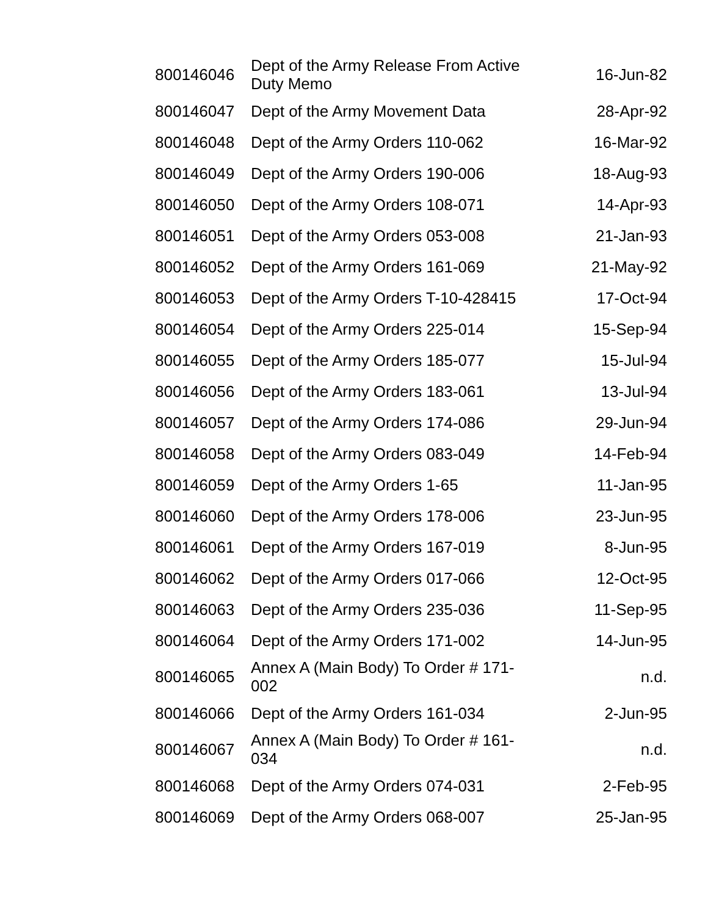| 800146046 | Dept of the Army Release From Active Duty Memo | 16-Jun-82 |
| 800146047 | Dept of the Army Movement Data | 28-Apr-92 |
| 800146048 | Dept of the Army Orders 110-062 | 16-Mar-92 |
| 800146049 | Dept of the Army Orders 190-006 | 18-Aug-93 |
| 800146050 | Dept of the Army Orders 108-071 | 14-Apr-93 |
| 800146051 | Dept of the Army Orders 053-008 | 21-Jan-93 |
| 800146052 | Dept of the Army Orders 161-069 | 21-May-92 |
| 800146053 | Dept of the Army Orders T-10-428415 | 17-Oct-94 |
| 800146054 | Dept of the Army Orders 225-014 | 15-Sep-94 |
| 800146055 | Dept of the Army Orders 185-077 | 15-Jul-94 |
| 800146056 | Dept of the Army Orders 183-061 | 13-Jul-94 |
| 800146057 | Dept of the Army Orders 174-086 | 29-Jun-94 |
| 800146058 | Dept of the Army Orders 083-049 | 14-Feb-94 |
| 800146059 | Dept of the Army Orders 1-65 | 11-Jan-95 |
| 800146060 | Dept of the Army Orders 178-006 | 23-Jun-95 |
| 800146061 | Dept of the Army Orders 167-019 | 8-Jun-95 |
| 800146062 | Dept of the Army Orders 017-066 | 12-Oct-95 |
| 800146063 | Dept of the Army Orders 235-036 | 11-Sep-95 |
| 800146064 | Dept of the Army Orders 171-002 | 14-Jun-95 |
| 800146065 | Annex A (Main Body) To Order # 171-002 | n.d. |
| 800146066 | Dept of the Army Orders 161-034 | 2-Jun-95 |
| 800146067 | Annex A (Main Body) To Order # 161-034 | n.d. |
| 800146068 | Dept of the Army Orders 074-031 | 2-Feb-95 |
| 800146069 | Dept of the Army Orders 068-007 | 25-Jan-95 |